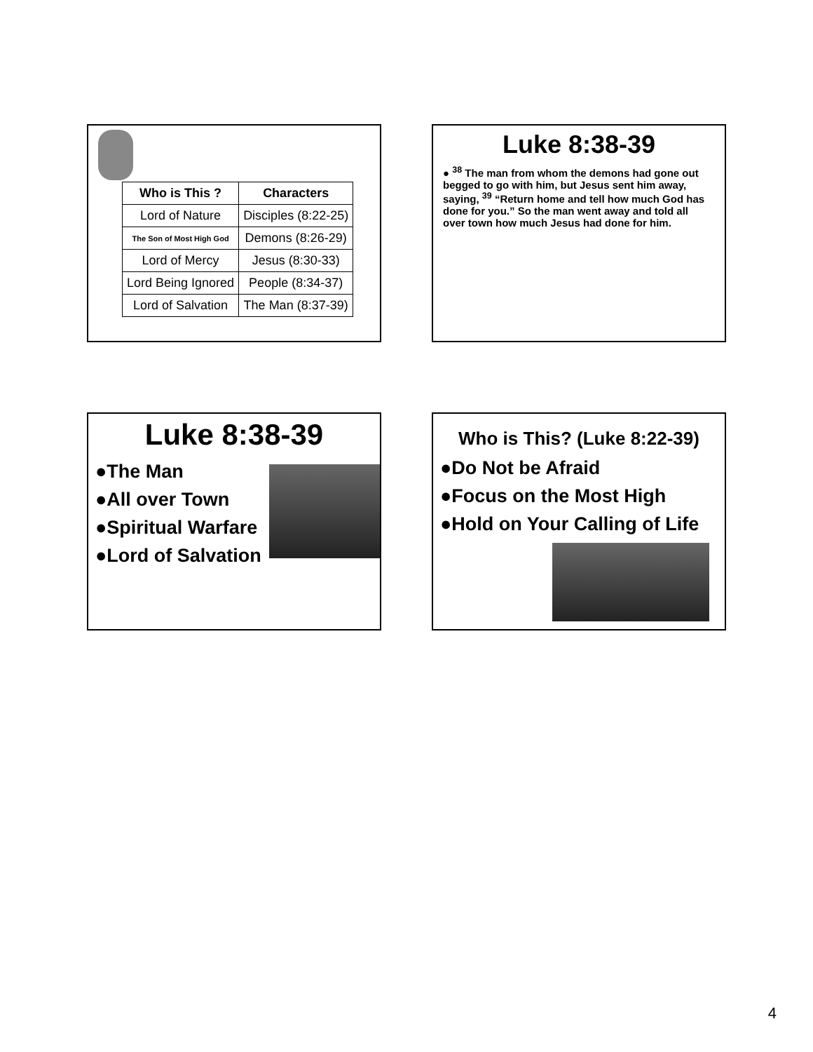| Who is This ? | Characters |
| --- | --- |
| Lord of Nature | Disciples (8:22-25) |
| The Son of Most High God | Demons (8:26-29) |
| Lord of Mercy | Jesus (8:30-33) |
| Lord Being Ignored | People (8:34-37) |
| Lord of Salvation | The Man (8:37-39) |
Luke 8:38-39
● <sup>38</sup> The man from whom the demons had gone out begged to go with him, but Jesus sent him away, saying, <sup>39</sup> “Return home and tell how much God has done for you.” So the man went away and told all over town how much Jesus had done for him.
Luke 8:38-39
●The Man
●All over Town
●Spiritual Warfare
●Lord of Salvation
Who is This? (Luke 8:22-39)
●Do Not be Afraid
●Focus on the Most High
●Hold on Your Calling of Life
4